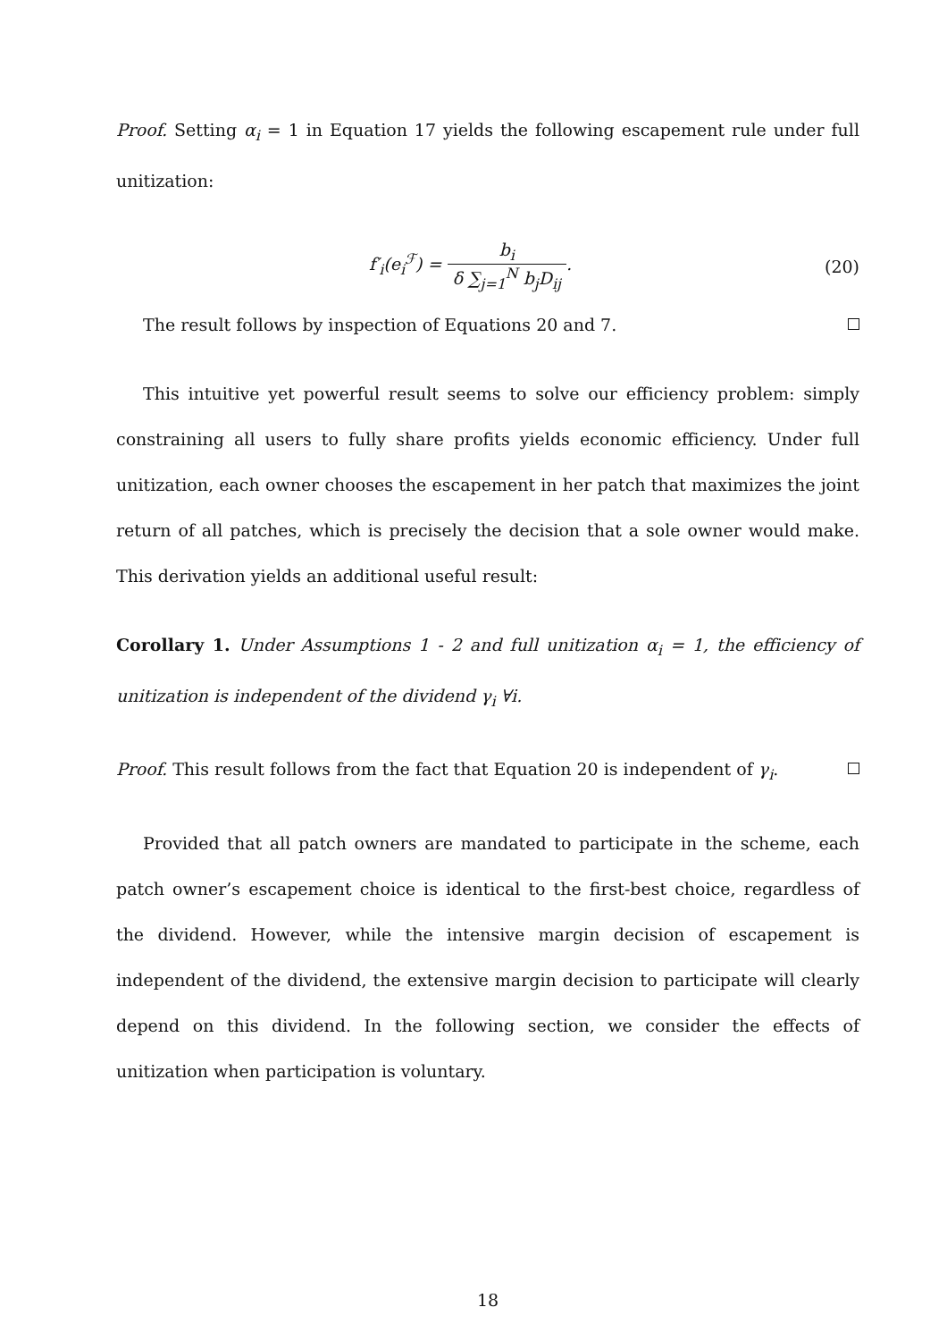Proof. Setting α<sub>i</sub> = 1 in Equation 17 yields the following escapement rule under full unitization:
f′<sub>i</sub>(e<sub>i</sub><sup>ℱ</sup>) = b<sub>i</sub> δ ∑<sub>j=1</sub><sup>N</sup> b<sub>j</sub>D<sub>ij</sub>. (20)
The result follows by inspection of Equations 20 and 7.
This intuitive yet powerful result seems to solve our efficiency problem: simply constraining all users to fully share profits yields economic efficiency. Under full unitization, each owner chooses the escapement in her patch that maximizes the joint return of all patches, which is precisely the decision that a sole owner would make. This derivation yields an additional useful result:
Corollary 1. Under Assumptions 1 - 2 and full unitization α<sub>i</sub> = 1, the efficiency of unitization is independent of the dividend γ<sub>i</sub> ∀i.
Proof. This result follows from the fact that Equation 20 is independent of γ<sub>i</sub>.
Provided that all patch owners are mandated to participate in the scheme, each patch owner’s escapement choice is identical to the first-best choice, regardless of the dividend. However, while the intensive margin decision of escapement is independent of the dividend, the extensive margin decision to participate will clearly depend on this dividend. In the following section, we consider the effects of unitization when participation is voluntary.
18